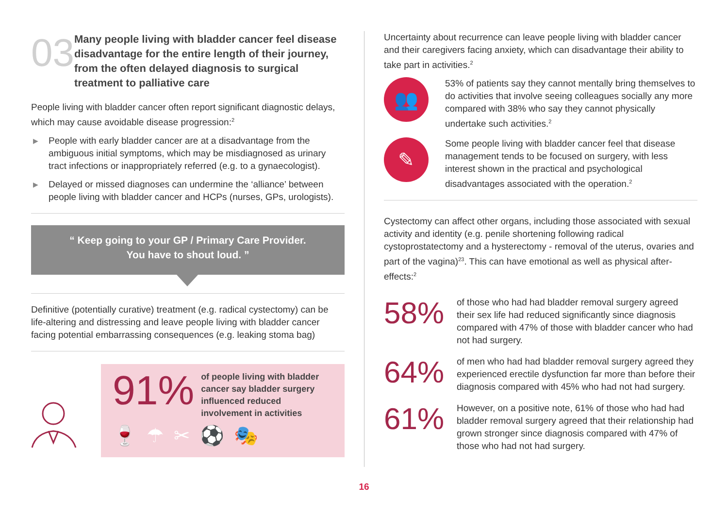03
Many people living with bladder cancer feel disease disadvantage for the entire length of their journey, from the often delayed diagnosis to surgical treatment to palliative care
People living with bladder cancer often report significant diagnostic delays, which may cause avoidable disease progression:<sup>2</sup>
▶ People with early bladder cancer are at a disadvantage from the ambiguous initial symptoms, which may be misdiagnosed as urinary tract infections or inappropriately referred (e.g. to a gynaecologist).
▶ Delayed or missed diagnoses can undermine the ‘alliance’ between people living with bladder cancer and HCPs (nurses, GPs, urologists).
“ Keep going to your GP / Primary Care Provider.
You have to shout loud. ”
Definitive (potentially curative) treatment (e.g. radical cystectomy) can be life-altering and distressing and leave people living with bladder cancer facing potential embarrassing consequences (e.g. leaking stoma bag)
91%
of people living with bladder cancer say bladder surgery influenced reduced involvement in activities
🍷☂✂⚽🎭
Uncertainty about recurrence can leave people living with bladder cancer and their caregivers facing anxiety, which can disadvantage their ability to take part in activities.<sup>2</sup>
👥
53% of patients say they cannot mentally bring themselves to do activities that involve seeing colleagues socially any more compared with 38% who say they cannot physically undertake such activities.<sup>2</sup>
✎
Some people living with bladder cancer feel that disease management tends to be focused on surgery, with less interest shown in the practical and psychological disadvantages associated with the operation.<sup>2</sup>
Cystectomy can affect other organs, including those associated with sexual activity and identity (e.g. penile shortening following radical cystoprostatectomy and a hysterectomy - removal of the uterus, ovaries and part of the vagina)<sup>23</sup>. This can have emotional as well as physical after-effects:<sup>2</sup>
58%
of those who had had bladder removal surgery agreed their sex life had reduced significantly since diagnosis compared with 47% of those with bladder cancer who had not had surgery.
64%
of men who had had bladder removal surgery agreed they experienced erectile dysfunction far more than before their diagnosis compared with 45% who had not had surgery.
61%
However, on a positive note, 61% of those who had had bladder removal surgery agreed that their relationship had grown stronger since diagnosis compared with 47% of those who had not had surgery.
16